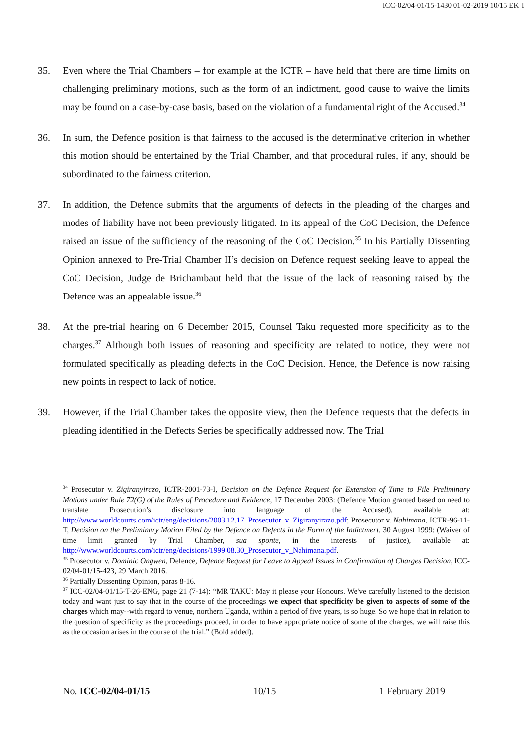ICC-02/04-01/15-1430 01-02-2019 10/15 EK T
35. Even where the Trial Chambers – for example at the ICTR – have held that there are time limits on challenging preliminary motions, such as the form of an indictment, good cause to waive the limits may be found on a case-by-case basis, based on the violation of a fundamental right of the Accused.<sup>34</sup>
36. In sum, the Defence position is that fairness to the accused is the determinative criterion in whether this motion should be entertained by the Trial Chamber, and that procedural rules, if any, should be subordinated to the fairness criterion.
37. In addition, the Defence submits that the arguments of defects in the pleading of the charges and modes of liability have not been previously litigated. In its appeal of the CoC Decision, the Defence raised an issue of the sufficiency of the reasoning of the CoC Decision.<sup>35</sup> In his Partially Dissenting Opinion annexed to Pre-Trial Chamber II’s decision on Defence request seeking leave to appeal the CoC Decision, Judge de Brichambaut held that the issue of the lack of reasoning raised by the Defence was an appealable issue.<sup>36</sup>
38. At the pre-trial hearing on 6 December 2015, Counsel Taku requested more specificity as to the charges.<sup>37</sup> Although both issues of reasoning and specificity are related to notice, they were not formulated specifically as pleading defects in the CoC Decision. Hence, the Defence is now raising new points in respect to lack of notice.
39. However, if the Trial Chamber takes the opposite view, then the Defence requests that the defects in pleading identified in the Defects Series be specifically addressed now. The Trial
<sup>34</sup> Prosecutor v. Zigiranyirazo, ICTR-2001-73-I, Decision on the Defence Request for Extension of Time to File Preliminary Motions under Rule 72(G) of the Rules of Procedure and Evidence, 17 December 2003: (Defence Motion granted based on need to translate Prosecution’s disclosure into language of the Accused), available at: http://www.worldcourts.com/ictr/eng/decisions/2003.12.17_Prosecutor_v_Zigiranyirazo.pdf; Prosecutor v. Nahimana, ICTR-96-11-T, Decision on the Preliminary Motion Filed by the Defence on Defects in the Form of the Indictment, 30 August 1999: (Waiver of time limit granted by Trial Chamber, sua sponte, in the interests of justice), available at: http://www.worldcourts.com/ictr/eng/decisions/1999.08.30_Prosecutor_v_Nahimana.pdf.
<sup>35</sup> Prosecutor v. Dominic Ongwen, Defence, Defence Request for Leave to Appeal Issues in Confirmation of Charges Decision, ICC-02/04-01/15-423, 29 March 2016.
<sup>36</sup> Partially Dissenting Opinion, paras 8-16.
<sup>37</sup> ICC-02/04-01/15-T-26-ENG, page 21 (7-14): “MR TAKU: May it please your Honours. We've carefully listened to the decision today and want just to say that in the course of the proceedings we expect that specificity be given to aspects of some of the charges which may--with regard to venue, northern Uganda, within a period of five years, is so huge. So we hope that in relation to the question of specificity as the proceedings proceed, in order to have appropriate notice of some of the charges, we will raise this as the occasion arises in the course of the trial.” (Bold added).
No. ICC-02/04-01/15 10/15 1 February 2019